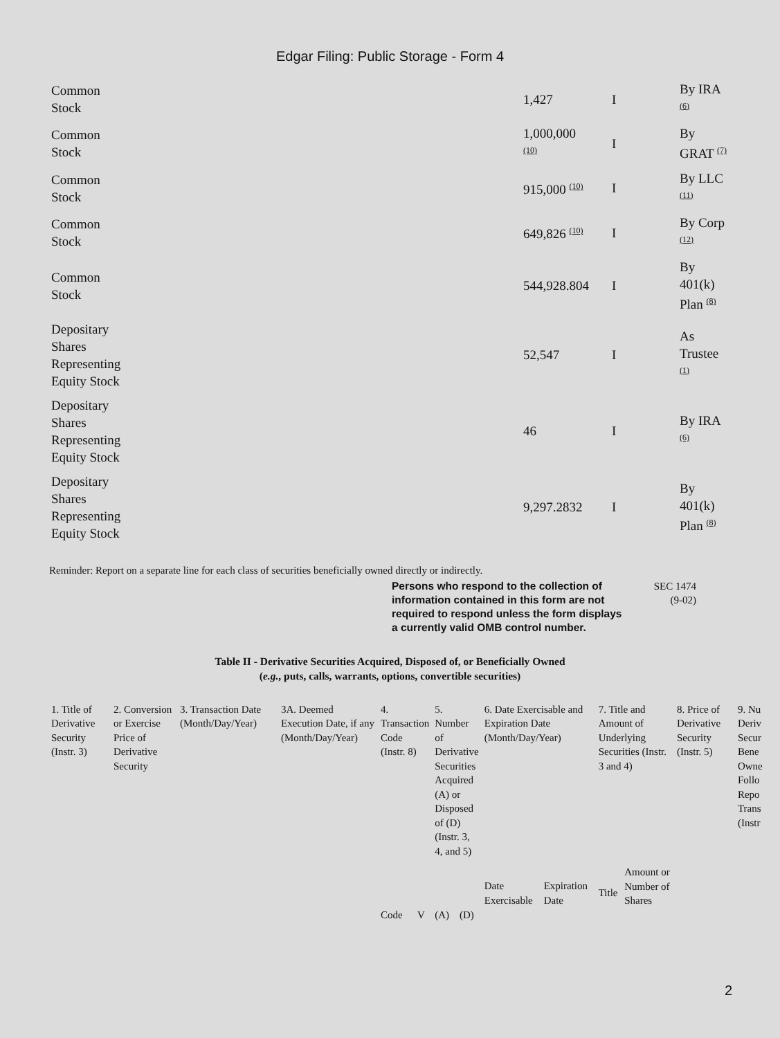Edgar Filing: Public Storage - Form 4
| Common Stock | 1,427 | I | By IRA <sup>(6)</sup> |
| Common Stock | 1,000,000 <sup>(10)</sup> | I | By GRAT <sup>(7)</sup> |
| Common Stock | 915,000 <sup>(10)</sup> | I | By LLC <sup>(11)</sup> |
| Common Stock | 649,826 <sup>(10)</sup> | I | By Corp <sup>(12)</sup> |
| Common Stock | 544,928.804 | I | By 401(k) Plan <sup>(8)</sup> |
| Depositary Shares Representing Equity Stock | 52,547 | I | As Trustee <sup>(1)</sup> |
| Depositary Shares Representing Equity Stock | 46 | I | By IRA <sup>(6)</sup> |
| Depositary Shares Representing Equity Stock | 9,297.2832 | I | By 401(k) Plan <sup>(8)</sup> |
Reminder: Report on a separate line for each class of securities beneficially owned directly or indirectly.
Persons who respond to the collection of information contained in this form are not required to respond unless the form displays a currently valid OMB control number.
SEC 1474
(9-02)
Table II - Derivative Securities Acquired, Disposed of, or Beneficially Owned
(e.g., puts, calls, warrants, options, convertible securities)
| 1. Title of Derivative Security (Instr. 3) | 2. Conversion or Exercise Price of Derivative Security | 3. Transaction Date (Month/Day/Year) | 3A. Deemed Execution Date, if any (Month/Day/Year) | 4. Transaction Code (Instr. 8) | | 5. Number of Derivative Securities Acquired (A) or Disposed of (D) (Instr. 3, 4, and 5) | | 6. Date Exercisable and Expiration Date (Month/Day/Year) | | 7. Title and Amount of Underlying Securities (Instr. 3 and 4) | | 8. Price of Derivative Security (Instr. 5) | 9. Nu Deriv Secur Bene Owne Follo Repo Trans (Instr |
| | | | | | | | | Date Exercisable | Expiration Date | Title | Amount or Number of Shares | | |
| | | | | Code | V | (A) | (D) | | | | | | |
2